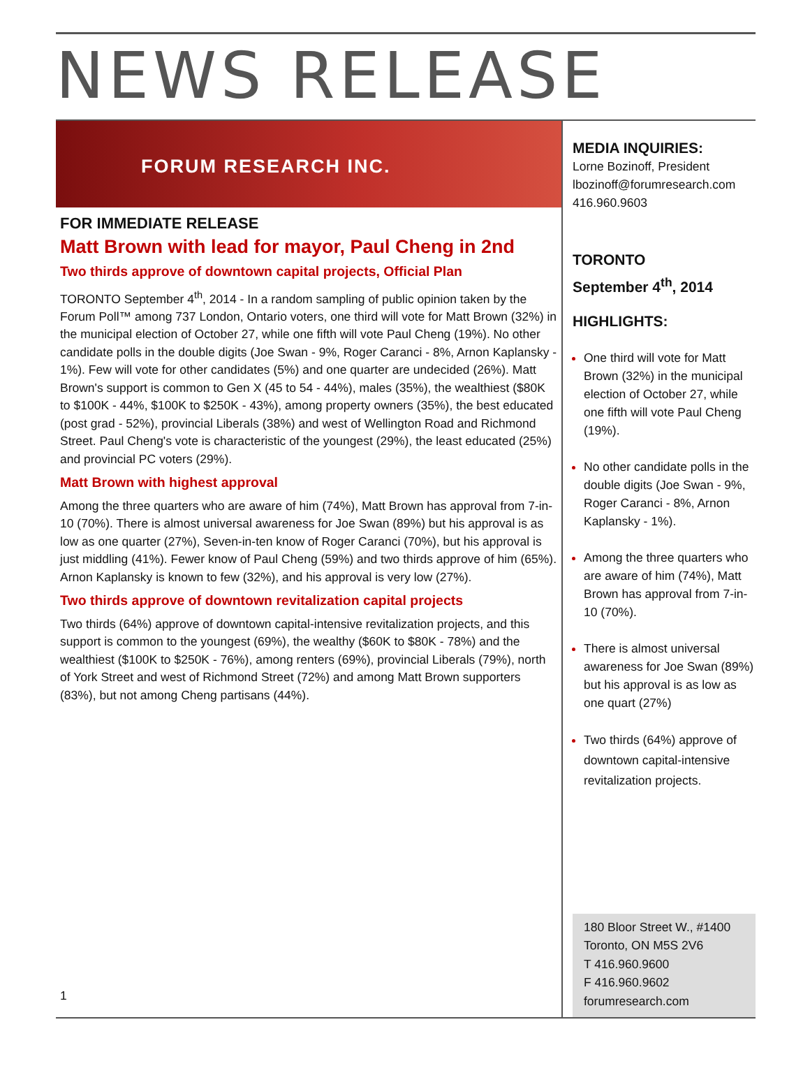NEWS RELEASE
FORUM RESEARCH INC.
FOR IMMEDIATE RELEASE
Matt Brown with lead for mayor, Paul Cheng in 2nd
Two thirds approve of downtown capital projects, Official Plan
TORONTO September 4<sup>th</sup>, 2014 - In a random sampling of public opinion taken by the Forum Poll™ among 737 London, Ontario voters, one third will vote for Matt Brown (32%) in the municipal election of October 27, while one fifth will vote Paul Cheng (19%). No other candidate polls in the double digits (Joe Swan - 9%, Roger Caranci - 8%, Arnon Kaplansky - 1%). Few will vote for other candidates (5%) and one quarter are undecided (26%). Matt Brown's support is common to Gen X (45 to 54 - 44%), males (35%), the wealthiest ($80K to $100K - 44%, $100K to $250K - 43%), among property owners (35%), the best educated (post grad - 52%), provincial Liberals (38%) and west of Wellington Road and Richmond Street. Paul Cheng's vote is characteristic of the youngest (29%), the least educated (25%) and provincial PC voters (29%).
Matt Brown with highest approval
Among the three quarters who are aware of him (74%), Matt Brown has approval from 7-in-10 (70%). There is almost universal awareness for Joe Swan (89%) but his approval is as low as one quarter (27%), Seven-in-ten know of Roger Caranci (70%), but his approval is just middling (41%). Fewer know of Paul Cheng (59%) and two thirds approve of him (65%). Arnon Kaplansky is known to few (32%), and his approval is very low (27%).
Two thirds approve of downtown revitalization capital projects
Two thirds (64%) approve of downtown capital-intensive revitalization projects, and this support is common to the youngest (69%), the wealthy ($60K to $80K - 78%) and the wealthiest ($100K to $250K - 76%), among renters (69%), provincial Liberals (79%), north of York Street and west of Richmond Street (72%) and among Matt Brown supporters (83%), but not among Cheng partisans (44%).
1
MEDIA INQUIRIES:
Lorne Bozinoff, President
lbozinoff@forumresearch.com
416.960.9603
TORONTO
September 4<sup>th</sup>, 2014
HIGHLIGHTS:
One third will vote for Matt Brown (32%) in the municipal election of October 27, while one fifth will vote Paul Cheng (19%).
No other candidate polls in the double digits (Joe Swan - 9%, Roger Caranci - 8%, Arnon Kaplansky - 1%).
Among the three quarters who are aware of him (74%), Matt Brown has approval from 7-in-10 (70%).
There is almost universal awareness for Joe Swan (89%) but his approval is as low as one quart (27%)
Two thirds (64%) approve of downtown capital-intensive revitalization projects.
180 Bloor Street W., #1400
Toronto, ON M5S 2V6
T 416.960.9600
F 416.960.9602
forumresearch.com